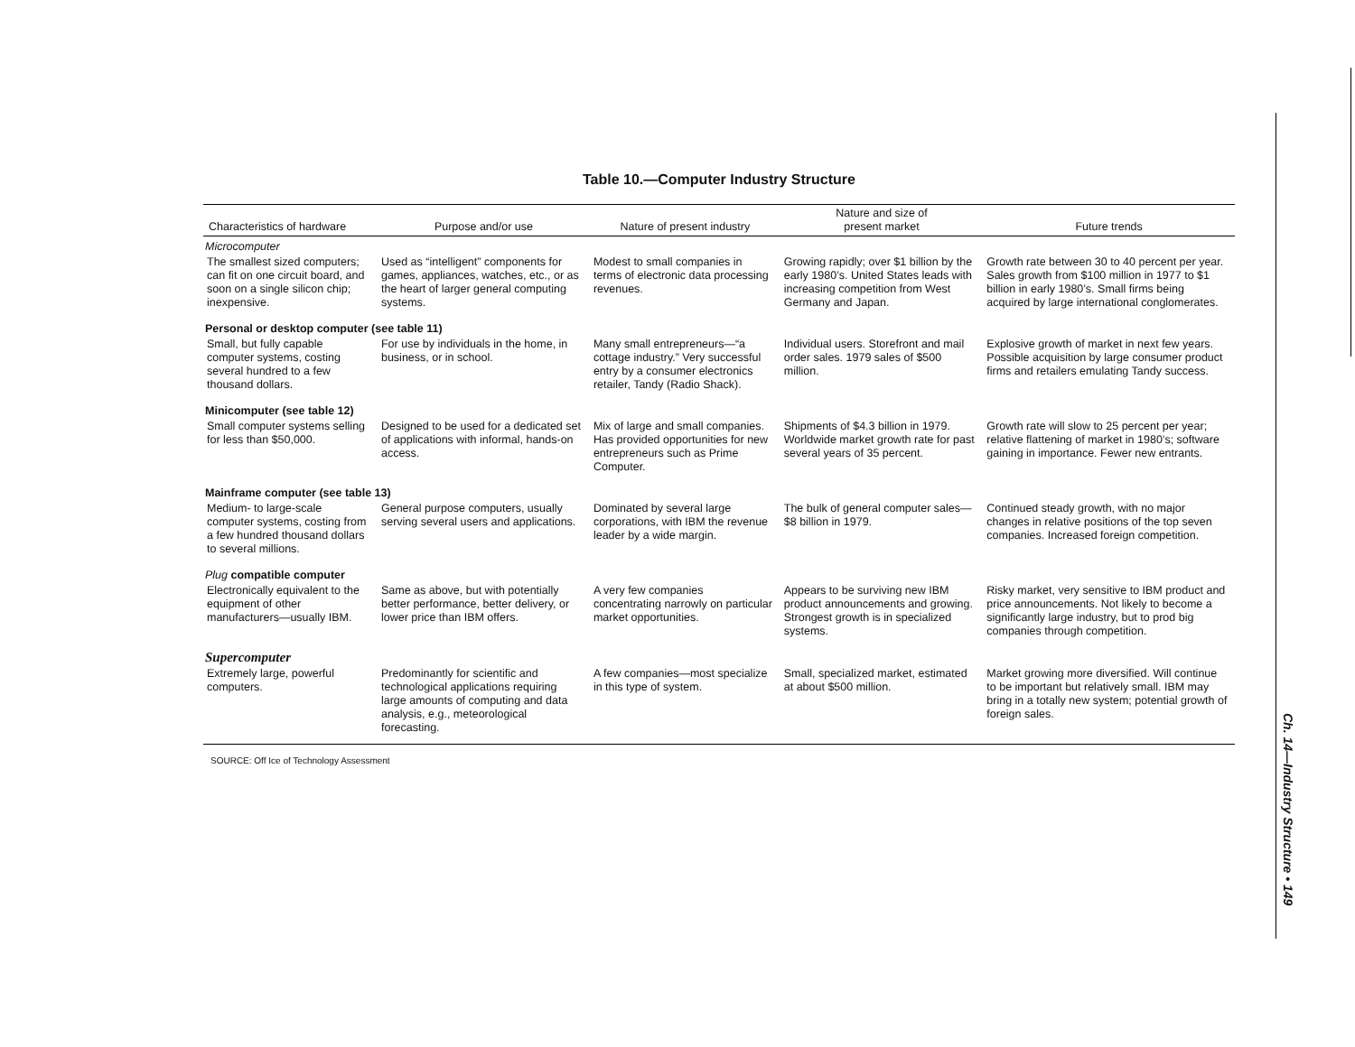Table 10.—Computer Industry Structure
| Characteristics of hardware | Purpose and/or use | Nature of present industry | Nature and size of present market | Future trends |
| --- | --- | --- | --- | --- |
| Microcomputer | | | | |
| The smallest sized computers; can fit on one circuit board, and soon on a single silicon chip; inexpensive. | Used as “intelligent” components for games, appliances, watches, etc., or as the heart of larger general computing systems. | Modest to small companies in terms of electronic data processing revenues. | Growing rapidly; over $1 billion by the early 1980’s. United States leads with increasing competition from West Germany and Japan. | Growth rate between 30 to 40 percent per year. Sales growth from $100 million in 1977 to $1 billion in early 1980’s. Small firms being acquired by large international conglomerates. |
| Personal or desktop computer (see table 11) | | | | |
| Small, but fully capable computer systems, costing several hundred to a few thousand dollars. | For use by individuals in the home, in business, or in school. | Many small entrepreneurs—“a cottage industry.” Very successful entry by a consumer electronics retailer, Tandy (Radio Shack). | Individual users. Storefront and mail order sales. 1979 sales of $500 million. | Explosive growth of market in next few years. Possible acquisition by large consumer product firms and retailers emulating Tandy success. |
| Minicomputer (see table 12) | | | | |
| Small computer systems selling for less than $50,000. | Designed to be used for a dedicated set of applications with informal, hands-on access. | Mix of large and small companies. Has provided opportunities for new entrepreneurs such as Prime Computer. | Shipments of $4.3 billion in 1979. Worldwide market growth rate for past several years of 35 percent. | Growth rate will slow to 25 percent per year; relative flattening of market in 1980’s; software gaining in importance. Fewer new entrants. |
| Mainframe computer (see table 13) | | | | |
| Medium- to large-scale computer systems, costing from a few hundred thousand dollars to several millions. | General purpose computers, usually serving several users and applications. | Dominated by several large corporations, with IBM the revenue leader by a wide margin. | The bulk of general computer sales—$8 billion in 1979. | Continued steady growth, with no major changes in relative positions of the top seven companies. Increased foreign competition. |
| Plug compatible computer | | | | |
| Electronically equivalent to the equipment of other manufacturers—usually IBM. | Same as above, but with potentially better performance, better delivery, or lower price than IBM offers. | A very few companies concentrating narrowly on particular market opportunities. | Appears to be surviving new IBM product announcements and growing. Strongest growth is in specialized systems. | Risky market, very sensitive to IBM product and price announcements. Not likely to become a significantly large industry, but to prod big companies through competition. |
| Supercomputer | | | | |
| Extremely large, powerful computers. | Predominantly for scientific and technological applications requiring large amounts of computing and data analysis, e.g., meteorological forecasting. | A few companies—most specialize in this type of system. | Small, specialized market, estimated at about $500 million. | Market growing more diversified. Will continue to be important but relatively small. IBM may bring in a totally new system; potential growth of foreign sales. |
SOURCE: Off Ice of Technology Assessment
Ch. 14—Industry Structure • 149